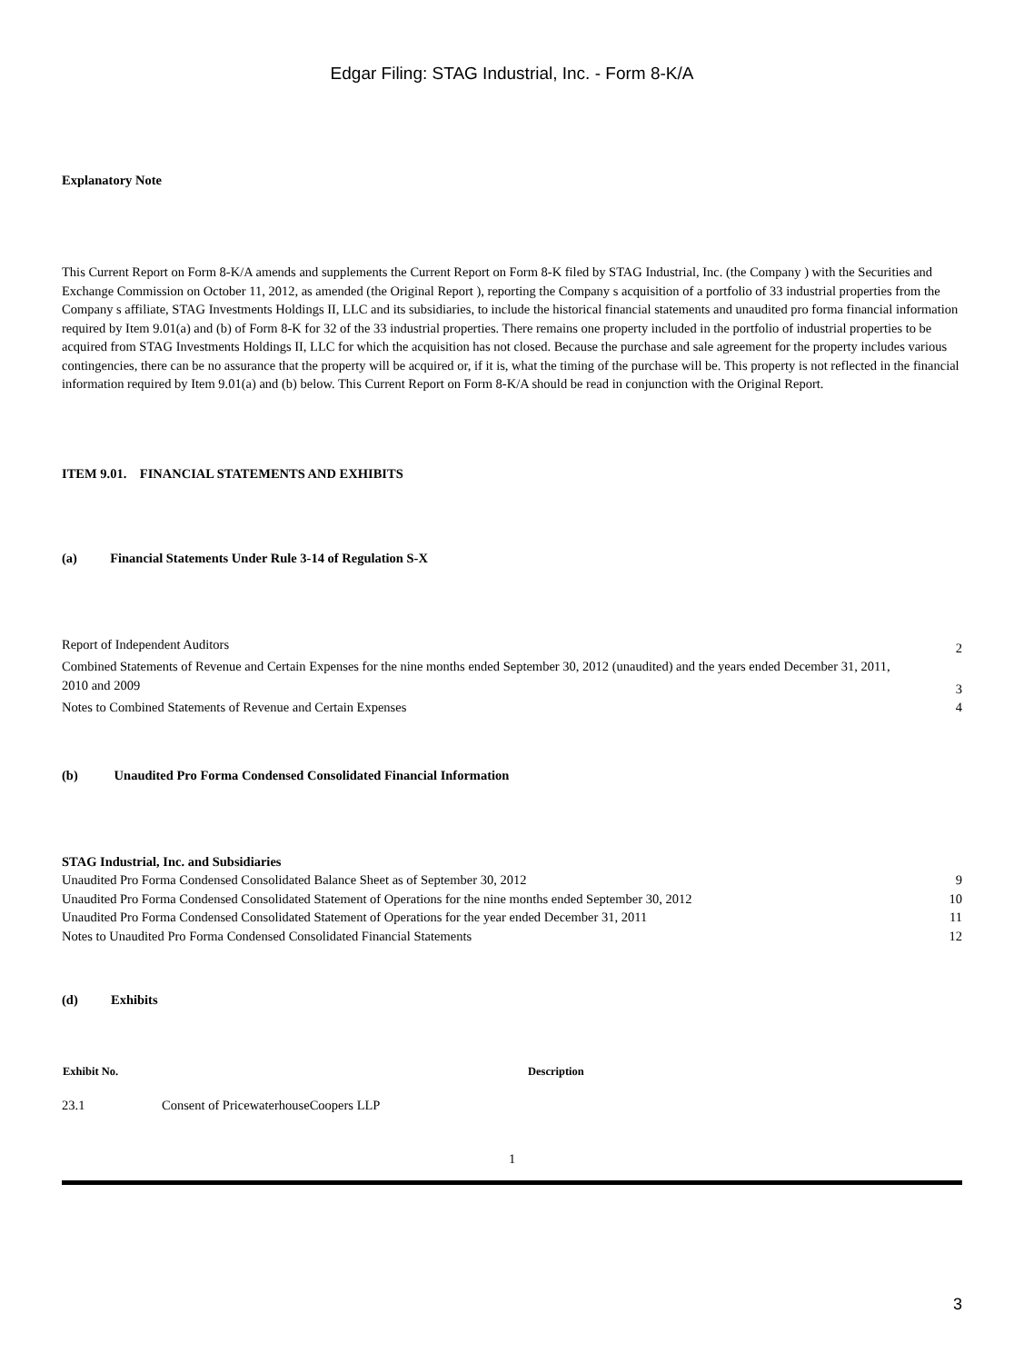Edgar Filing: STAG Industrial, Inc. - Form 8-K/A
Explanatory Note
This Current Report on Form 8-K/A amends and supplements the Current Report on Form 8-K filed by STAG Industrial, Inc. (the Company ) with the Securities and Exchange Commission on October 11, 2012, as amended (the Original Report ), reporting the Company s acquisition of a portfolio of 33 industrial properties from the Company s affiliate, STAG Investments Holdings II, LLC and its subsidiaries, to include the historical financial statements and unaudited pro forma financial information required by Item 9.01(a) and (b) of Form 8-K for 32 of the 33 industrial properties. There remains one property included in the portfolio of industrial properties to be acquired from STAG Investments Holdings II, LLC for which the acquisition has not closed. Because the purchase and sale agreement for the property includes various contingencies, there can be no assurance that the property will be acquired or, if it is, what the timing of the purchase will be. This property is not reflected in the financial information required by Item 9.01(a) and (b) below. This Current Report on Form 8-K/A should be read in conjunction with the Original Report.
ITEM 9.01. FINANCIAL STATEMENTS AND EXHIBITS
(a) Financial Statements Under Rule 3-14 of Regulation S-X
| Report of Independent Auditors | 2 |
| Combined Statements of Revenue and Certain Expenses for the nine months ended September 30, 2012 (unaudited) and the years ended December 31, 2011, 2010 and 2009 | 3 |
| Notes to Combined Statements of Revenue and Certain Expenses | 4 |
(b) Unaudited Pro Forma Condensed Consolidated Financial Information
| STAG Industrial, Inc. and Subsidiaries | |
| Unaudited Pro Forma Condensed Consolidated Balance Sheet as of September 30, 2012 | 9 |
| Unaudited Pro Forma Condensed Consolidated Statement of Operations for the nine months ended September 30, 2012 | 10 |
| Unaudited Pro Forma Condensed Consolidated Statement of Operations for the year ended December 31, 2011 | 11 |
| Notes to Unaudited Pro Forma Condensed Consolidated Financial Statements | 12 |
(d) Exhibits
| Exhibit No. | Description |
| --- | --- |
| 23.1 | Consent of PricewaterhouseCoopers LLP |
1
3